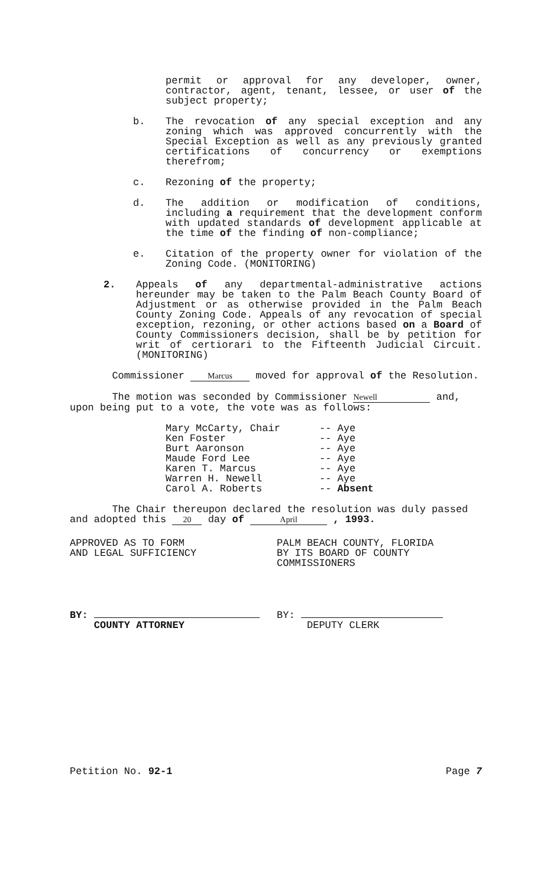permit or approval for any developer, owner, contractor, agent, tenant, lessee, or user of the subject property;
b. The revocation of any special exception and any zoning which was approved concurrently with the Special Exception as well as any previously granted certifications of concurrency or exemptions therefrom;
c. Rezoning of the property;
d. The addition or modification of conditions, including a requirement that the development conform with updated standards of development applicable at the time of the finding of non-compliance;
e. Citation of the property owner for violation of the Zoning Code. (MONITORING)
2. Appeals of any departmental-administrative actions hereunder may be taken to the Palm Beach County Board of Adjustment or as otherwise provided in the Palm Beach County Zoning Code. Appeals of any revocation of special exception, rezoning, or other actions based on a Board of County Commissioners decision, shall be by petition for writ of certiorari to the Fifteenth Judicial Circuit. (MONITORING)
Commissioner Marcus moved for approval of the Resolution.
The motion was seconded by Commissioner Newell and, upon being put to a vote, the vote was as follows:
| Mary McCarty, Chair | -- Aye |
| Ken Foster | -- Aye |
| Burt Aaronson | -- Aye |
| Maude Ford Lee | -- Aye |
| Karen T. Marcus | -- Aye |
| Warren H. Newell | -- Aye |
| Carol A. Roberts | -- Absent |
The Chair thereupon declared the resolution was duly passed and adopted this 20 day of April , 1993.
APPROVED AS TO FORM
AND LEGAL SUFFICIENCY
BY:
COUNTY ATTORNEY
PALM BEACH COUNTY, FLORIDA
BY ITS BOARD OF COUNTY
COMMISSIONERS
BY:
DEPUTY CLERK
Petition No. 92-1 Page 7